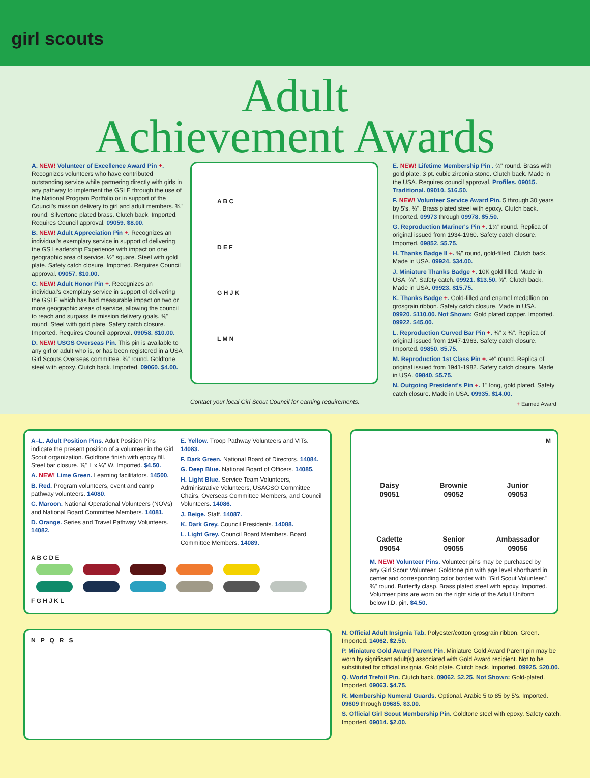girl scouts
Adult
Achievement Awards
A. NEW! Volunteer of Excellence Award Pin +. Recognizes volunteers who have contributed outstanding service while partnering directly with girls in any pathway to implement the GSLE through the use of the National Program Portfolio or in support of the Council's mission delivery to girl and adult members. ¾" round. Silvertone plated brass. Clutch back. Imported. Requires Council approval. 09059. $8.00.
B. NEW! Adult Appreciation Pin +. Recognizes an individual's exemplary service in support of delivering the GS Leadership Experience with impact on one geographic area of service. ½" square. Steel with gold plate. Safety catch closure. Imported. Requires Council approval. 09057. $10.00.
C. NEW! Adult Honor Pin +. Recognizes an individual's exemplary service in support of delivering the GSLE which has had measurable impact on two or more geographic areas of service, allowing the council to reach and surpass its mission delivery goals. ⅝" round. Steel with gold plate. Safety catch closure. Imported. Requires Council approval. 09058. $10.00.
D. NEW! USGS Overseas Pin. This pin is available to any girl or adult who is, or has been registered in a USA Girl Scouts Overseas committee. ¾" round. Goldtone steel with epoxy. Clutch back. Imported. 09060. $4.00.
A B C
D E F
G H J K
L M N
Contact your local Girl Scout Council for earning requirements.
E. NEW! Lifetime Membership Pin . ¾" round. Brass with gold plate. 3 pt. cubic zirconia stone. Clutch back. Made in the USA. Requires council approval. Profiles. 09015. Traditional. 09010. $16.50.
F. NEW! Volunteer Service Award Pin. 5 through 30 years by 5's. ¾". Brass plated steel with epoxy. Clutch back. Imported. 09973 through 09978. $5.50.
G. Reproduction Mariner's Pin +. 1¼" round. Replica of original issued from 1934-1960. Safety catch closure. Imported. 09852. $5.75.
H. Thanks Badge II +. ⅝" round, gold-filled. Clutch back. Made in USA. 09924. $34.00.
J. Miniature Thanks Badge +. 10K gold filled. Made in USA. ⅜". Safety catch. 09921. $13.50. ⅜". Clutch back. Made in USA. 09923. $15.75.
K. Thanks Badge +. Gold-filled and enamel medallion on grosgrain ribbon. Safety catch closure. Made in USA. 09920. $110.00. Not Shown: Gold plated copper. Imported. 09922. $45.00.
L. Reproduction Curved Bar Pin +. ¾" x ¾". Replica of original issued from 1947-1963. Safety catch closure. Imported. 09850. $5.75.
M. Reproduction 1st Class Pin +. ½" round. Replica of original issued from 1941-1982. Safety catch closure. Made in USA. 09840. $5.75.
N. Outgoing President's Pin +. 1" long, gold plated. Safety catch closure. Made in USA. 09935. $14.00.
+ Earned Award
A–L. Adult Position Pins. Adult Position Pins indicate the present position of a volunteer in the Girl Scout organization. Goldtone finish with epoxy fill. Steel bar closure. ⅞" L x ¼" W. Imported. $4.50.
A. NEW! Lime Green. Learning facilitators. 14500.
B. Red. Program volunteers, event and camp pathway volunteers. 14080.
C. Maroon. National Operational Volunteers (NOVs) and National Board Committee Members. 14081.
D. Orange. Series and Travel Pathway Volunteers. 14082.
E. Yellow. Troop Pathway Volunteers and VITs. 14083.
F. Dark Green. National Board of Directors. 14084.
G. Deep Blue. National Board of Officers. 14085.
H. Light Blue. Service Team Volunteers, Administrative Volunteers, USAGSO Committee Chairs, Overseas Committee Members, and Council Volunteers. 14086.
J. Beige. Staff. 14087.
K. Dark Grey. Council Presidents. 14088.
L. Light Grey. Council Board Members. Board Committee Members. 14089.
A B C D E
F G H J K L
M
Daisy
09051
Brownie
09052
Junior
09053
Cadette
09054
Senior
09055
Ambassador
09056
M. NEW! Volunteer Pins. Volunteer pins may be purchased by any Girl Scout Volunteer. Goldtone pin with age level shorthand in center and corresponding color border with "Girl Scout Volunteer." ¾" round. Butterfly clasp. Brass plated steel with epoxy. Imported. Volunteer pins are worn on the right side of the Adult Uniform below I.D. pin. $4.50.
N P Q R S
N. Official Adult Insignia Tab. Polyester/cotton grosgrain ribbon. Green. Imported. 14062. $2.50.
P. Miniature Gold Award Parent Pin. Miniature Gold Award Parent pin may be worn by significant adult(s) associated with Gold Award recipient. Not to be substituted for official insignia. Gold plate. Clutch back. Imported. 09925. $20.00.
Q. World Trefoil Pin. Clutch back. 09062. $2.25. Not Shown: Gold-plated. Imported. 09063. $4.75.
R. Membership Numeral Guards. Optional. Arabic 5 to 85 by 5's. Imported. 09609 through 09685. $3.00.
S. Official Girl Scout Membership Pin. Goldtone steel with epoxy. Safety catch. Imported. 09014. $2.00.